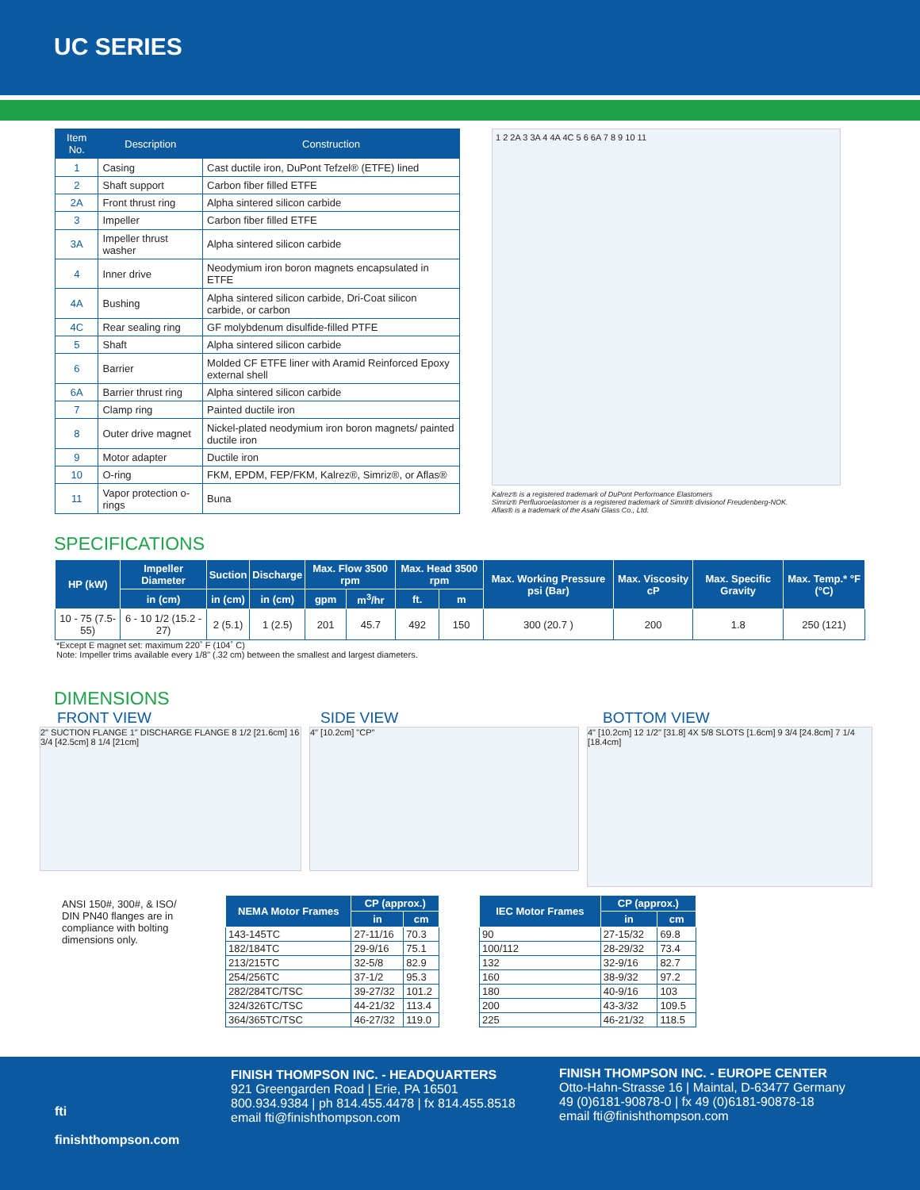UC SERIES
| Item No. | Description | Construction |
| --- | --- | --- |
| 1 | Casing | Cast ductile iron, DuPont Tefzel® (ETFE) lined |
| 2 | Shaft support | Carbon fiber filled ETFE |
| 2A | Front thrust ring | Alpha sintered silicon carbide |
| 3 | Impeller | Carbon fiber filled ETFE |
| 3A | Impeller thrust washer | Alpha sintered silicon carbide |
| 4 | Inner drive | Neodymium iron boron magnets encapsulated in ETFE |
| 4A | Bushing | Alpha sintered silicon carbide, Dri-Coat silicon carbide, or carbon |
| 4C | Rear sealing ring | GF molybdenum disulfide-filled PTFE |
| 5 | Shaft | Alpha sintered silicon carbide |
| 6 | Barrier | Molded CF ETFE liner with Aramid Reinforced Epoxy external shell |
| 6A | Barrier thrust ring | Alpha sintered silicon carbide |
| 7 | Clamp ring | Painted ductile iron |
| 8 | Outer drive magnet | Nickel-plated neodymium iron boron magnets/ painted ductile iron |
| 9 | Motor adapter | Ductile iron |
| 10 | O-ring | FKM, EPDM, FEP/FKM, Kalrez®, Simriz®, or Aflas® |
| 11 | Vapor protection o-rings | Buna |
1 2 2A 3 3A 4 4A 4C 5 6 6A 7 8 9 10 11
Kalrez® is a registered trademark of DuPont Performance Elastomers
Simriz® Perfluoroelastomer is a registered trademark of Simrit® divisionof Freudenberg-NOK.
Aflas® is a trademark of the Asahi Glass Co., Ltd.
SPECIFICATIONS
| HP (kW) | Impeller Diameter | Suction | Discharge | Max. Flow 3500 rpm | | Max. Head 3500 rpm | | Max. Working Pressure psi (Bar) | Max. Viscosity cP | Max. Specific Gravity | Max. Temp.* °F (°C) |
| --- | --- | --- | --- | --- | --- | --- | --- | --- | --- | --- | --- |
| | in (cm) | in (cm) | in (cm) | gpm | m<sup>3</sup>/hr | ft. | m | | | | |
| 10 - 75 (7.5- 55) | 6 - 10 1/2 (15.2 - 27) | 2 (5.1) | 1 (2.5) | 201 | 45.7 | 492 | 150 | 300 (20.7 ) | 200 | 1.8 | 250 (121) |
*Except E magnet set: maximum 220˚ F (104˚ C)
Note: Impeller trims available every 1/8" (.32 cm) between the smallest and largest diameters.
DIMENSIONS
FRONT VIEW
2" SUCTION FLANGE 1" DISCHARGE FLANGE 8 1/2 [21.6cm] 16 3/4 [42.5cm] 8 1/4 [21cm]
SIDE VIEW
4" [10.2cm] "CP"
BOTTOM VIEW
4" [10.2cm] 12 1/2" [31.8] 4X 5/8 SLOTS [1.6cm] 9 3/4 [24.8cm] 7 1/4 [18.4cm]
ANSI 150#, 300#, & ISO/ DIN PN40 flanges are in compliance with bolting dimensions only.
| NEMA Motor Frames | CP (approx.) | |
| --- | --- | --- |
| | in | cm |
| 143-145TC | 27-11/16 | 70.3 |
| 182/184TC | 29-9/16 | 75.1 |
| 213/215TC | 32-5/8 | 82.9 |
| 254/256TC | 37-1/2 | 95.3 |
| 282/284TC/TSC | 39-27/32 | 101.2 |
| 324/326TC/TSC | 44-21/32 | 113.4 |
| 364/365TC/TSC | 46-27/32 | 119.0 |
| IEC Motor Frames | CP (approx.) | |
| --- | --- | --- |
| | in | cm |
| 90 | 27-15/32 | 69.8 |
| 100/112 | 28-29/32 | 73.4 |
| 132 | 32-9/16 | 82.7 |
| 160 | 38-9/32 | 97.2 |
| 180 | 40-9/16 | 103 |
| 200 | 43-3/32 | 109.5 |
| 225 | 46-21/32 | 118.5 |
fti
finishthompson.com
FINISH THOMPSON INC. - HEADQUARTERS
921 Greengarden Road | Erie, PA 16501
800.934.9384 | ph 814.455.4478 | fx 814.455.8518
email fti@finishthompson.com
FINISH THOMPSON INC. - EUROPE CENTER
Otto-Hahn-Strasse 16 | Maintal, D-63477 Germany
49 (0)6181-90878-0 | fx 49 (0)6181-90878-18
email fti@finishthompson.com